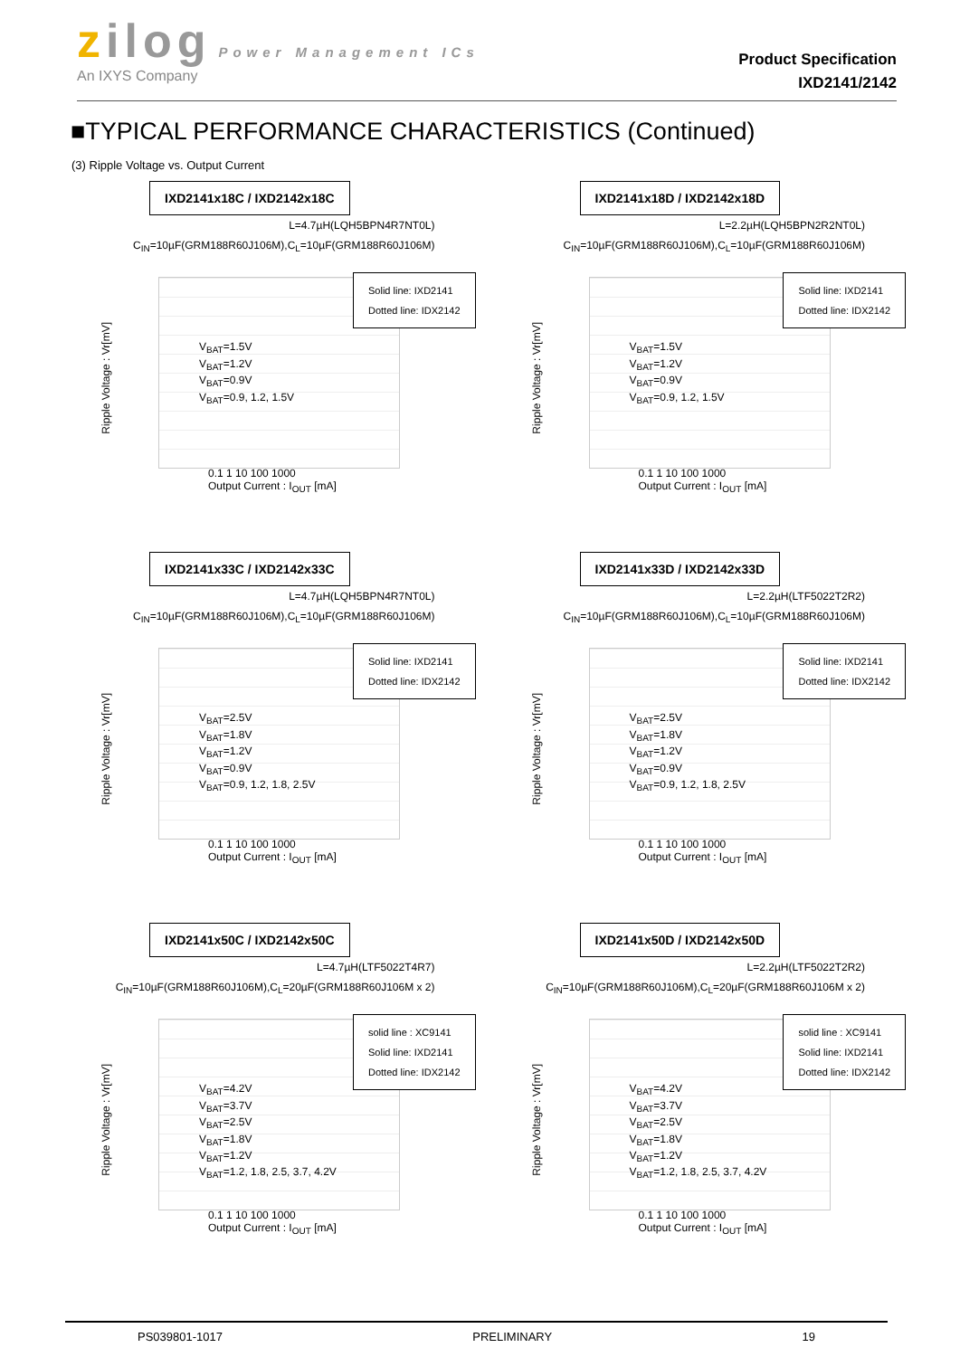zilog Power Management ICs
An IXYS Company
Product Specification
IXD2141/2142
■TYPICAL PERFORMANCE CHARACTERISTICS (Continued)
(3) Ripple Voltage vs. Output Current
IXD2141x18C / IXD2142x18C
L=4.7µH(LQH5BPN4R7NT0L)
C<sub>IN</sub>=10µF(GRM188R60J106M),C<sub>L</sub>=10µF(GRM188R60J106M)
Ripple Voltage : Vr[mV]
Solid line: IXD2141
Dotted line: IDX2142
V<sub>BAT</sub>=1.5V
V<sub>BAT</sub>=1.2V
V<sub>BAT</sub>=0.9V
V<sub>BAT</sub>=0.9, 1.2, 1.5V
0.1 1 10 100 1000
Output Current : I<sub>OUT</sub> [mA]
IXD2141x18D / IXD2142x18D
L=2.2µH(LQH5BPN2R2NT0L)
C<sub>IN</sub>=10µF(GRM188R60J106M),C<sub>L</sub>=10µF(GRM188R60J106M)
Ripple Voltage : Vr[mV]
Solid line: IXD2141
Dotted line: IDX2142
V<sub>BAT</sub>=1.5V
V<sub>BAT</sub>=1.2V
V<sub>BAT</sub>=0.9V
V<sub>BAT</sub>=0.9, 1.2, 1.5V
0.1 1 10 100 1000
Output Current : I<sub>OUT</sub> [mA]
IXD2141x33C / IXD2142x33C
L=4.7µH(LQH5BPN4R7NT0L)
C<sub>IN</sub>=10µF(GRM188R60J106M),C<sub>L</sub>=10µF(GRM188R60J106M)
Ripple Voltage : Vr[mV]
Solid line: IXD2141
Dotted line: IDX2142
V<sub>BAT</sub>=2.5V
V<sub>BAT</sub>=1.8V
V<sub>BAT</sub>=1.2V
V<sub>BAT</sub>=0.9V
V<sub>BAT</sub>=0.9, 1.2, 1.8, 2.5V
0.1 1 10 100 1000
Output Current : I<sub>OUT</sub> [mA]
IXD2141x33D / IXD2142x33D
L=2.2µH(LTF5022T2R2)
C<sub>IN</sub>=10µF(GRM188R60J106M),C<sub>L</sub>=10µF(GRM188R60J106M)
Ripple Voltage : Vr[mV]
Solid line: IXD2141
Dotted line: IDX2142
V<sub>BAT</sub>=2.5V
V<sub>BAT</sub>=1.8V
V<sub>BAT</sub>=1.2V
V<sub>BAT</sub>=0.9V
V<sub>BAT</sub>=0.9, 1.2, 1.8, 2.5V
0.1 1 10 100 1000
Output Current : I<sub>OUT</sub> [mA]
IXD2141x50C / IXD2142x50C
L=4.7µH(LTF5022T4R7)
C<sub>IN</sub>=10µF(GRM188R60J106M),C<sub>L</sub>=20µF(GRM188R60J106M x 2)
Ripple Voltage : Vr[mV]
solid line : XC9141
Solid line: IXD2141
Dotted line: IDX2142
V<sub>BAT</sub>=4.2V
V<sub>BAT</sub>=3.7V
V<sub>BAT</sub>=2.5V
V<sub>BAT</sub>=1.8V
V<sub>BAT</sub>=1.2V
V<sub>BAT</sub>=1.2, 1.8, 2.5, 3.7, 4.2V
0.1 1 10 100 1000
Output Current : I<sub>OUT</sub> [mA]
IXD2141x50D / IXD2142x50D
L=2.2µH(LTF5022T2R2)
C<sub>IN</sub>=10µF(GRM188R60J106M),C<sub>L</sub>=20µF(GRM188R60J106M x 2)
Ripple Voltage : Vr[mV]
solid line : XC9141
Solid line: IXD2141
Dotted line: IDX2142
V<sub>BAT</sub>=4.2V
V<sub>BAT</sub>=3.7V
V<sub>BAT</sub>=2.5V
V<sub>BAT</sub>=1.8V
V<sub>BAT</sub>=1.2V
V<sub>BAT</sub>=1.2, 1.8, 2.5, 3.7, 4.2V
0.1 1 10 100 1000
Output Current : I<sub>OUT</sub> [mA]
PS039801-1017 PRELIMINARY 19